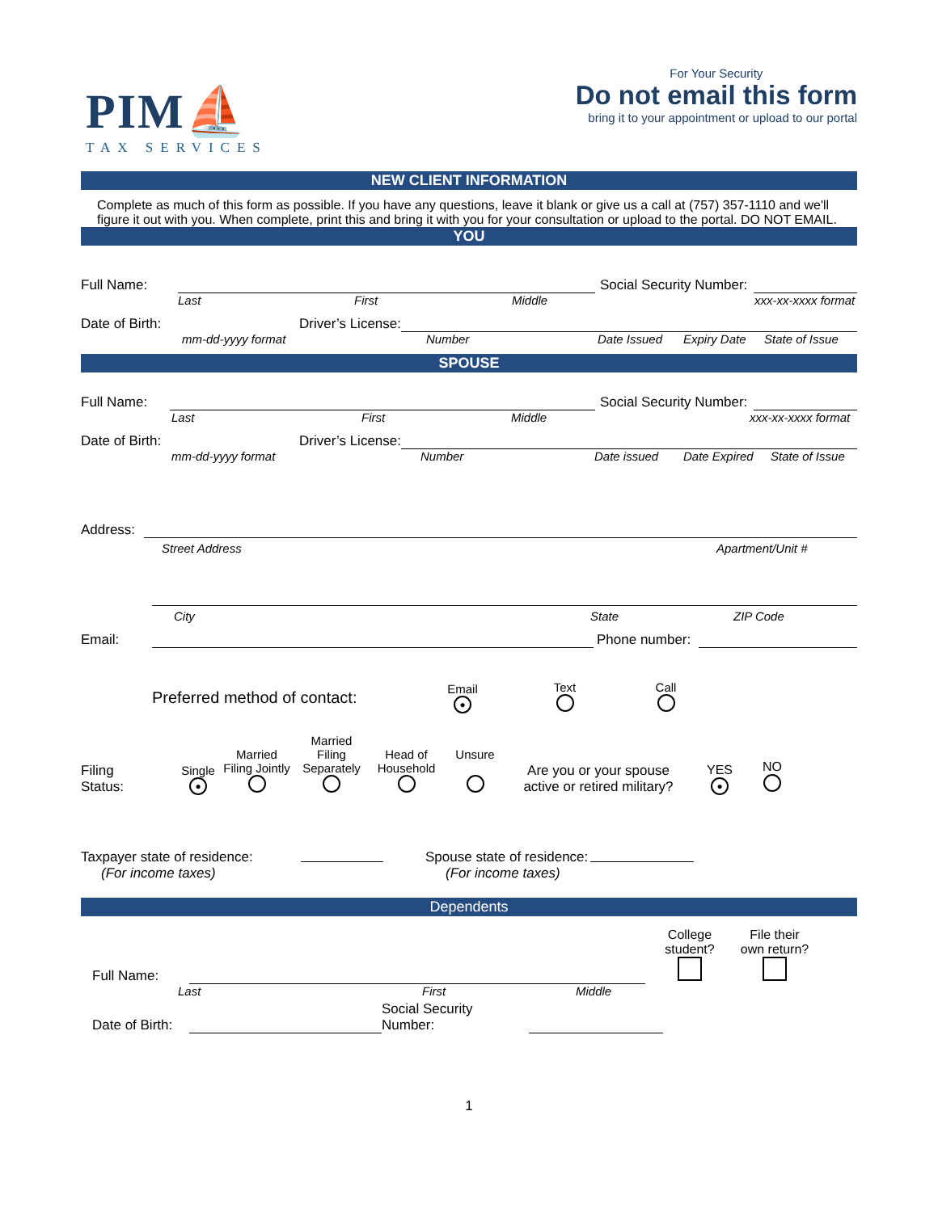PIM⛵
TAX SERVICES
For Your Security
Do not email this form
bring it to your appointment or upload to our portal
NEW CLIENT INFORMATION
Complete as much of this form as possible. If you have any questions, leave it blank or give us a call at (757) 357-1110 and we'll figure it out with you. When complete, print this and bring it with you for your consultation or upload to the portal. DO NOT EMAIL.
YOU
Full Name: Social Security Number:
Last First Middle xxx-xx-xxxx format
Date of Birth: Driver’s License:
mm-dd-yyyy format Number Date Issued Expiry Date State of Issue
SPOUSE
Full Name: Social Security Number:
Last First Middle xxx-xx-xxxx format
Date of Birth: Driver’s License:
mm-dd-yyyy format Number Date issued Date Expired State of Issue
Address:
Street Address Apartment/Unit #
City State ZIP Code
Email: Phone number:
Preferred method of contact: Email
● Text
Call
Filing
Status: Single
● Married
Filing Jointly
Married Filing
Separately
Head of
Household
Unsure
Are you or your spouse
active or retired military? YES
● NO
Taxpayer state of residence:
(For income taxes) Spouse state of residence:
(For income taxes)
Dependents
Full Name: College
student?
File their
own return?
Last First Middle
Date of Birth: Social Security Number:
1